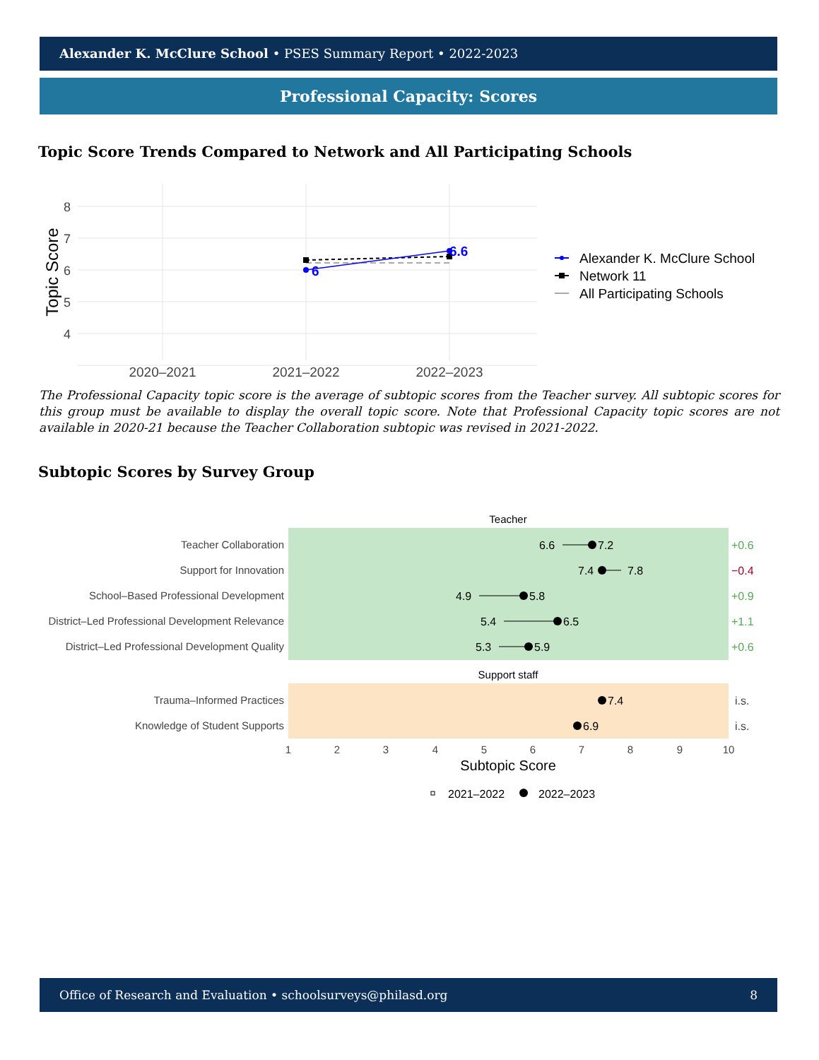Alexander K. McClure School • PSES Summary Report • 2022-2023
Professional Capacity: Scores
Topic Score Trends Compared to Network and All Participating Schools
8
7
6
5
4
Topic Score
2020–2021
2021–2022
2022–2023
6
6.6
Alexander K. McClure School
Network 11
All Participating Schools
The Professional Capacity topic score is the average of subtopic scores from the Teacher survey. All subtopic scores for this group must be available to display the overall topic score. Note that Professional Capacity topic scores are not available in 2020-21 because the Teacher Collaboration subtopic was revised in 2021-2022.
Subtopic Scores by Survey Group
Teacher
Support staff
Teacher Collaboration
Support for Innovation
School–Based Professional Development
District–Led Professional Development Relevance
District–Led Professional Development Quality
Trauma–Informed Practices
Knowledge of Student Supports
6.6
7.2
7.4
7.8
4.9
5.8
5.4
6.5
5.3
5.9
7.4
6.9
+0.6
−0.4
+0.9
+1.1
+0.6
i.s.
i.s.
1
2
3
4
5
6
7
8
9
10
Subtopic Score
2021–2022
2022–2023
Office of Research and Evaluation • schoolsurveys@philasd.org 8